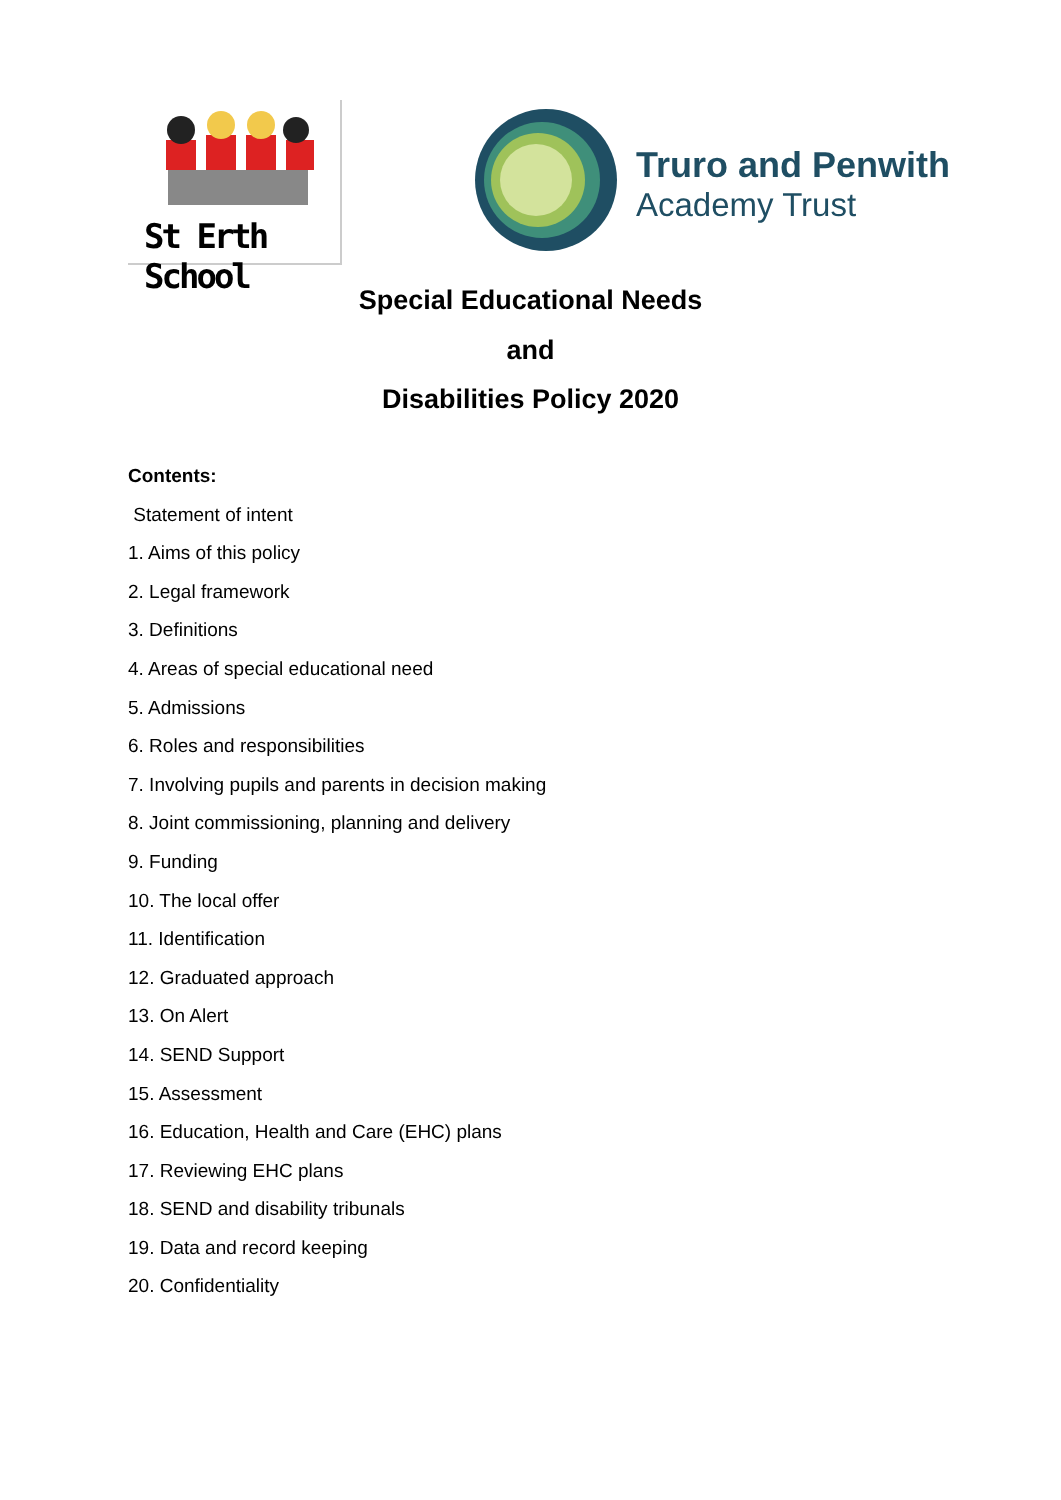St Erth School
Truro and Penwith
Academy Trust
Special Educational Needs
and
Disabilities Policy 2020
Contents:
Statement of intent
1. Aims of this policy
2. Legal framework
3. Definitions
4. Areas of special educational need
5. Admissions
6. Roles and responsibilities
7. Involving pupils and parents in decision making
8. Joint commissioning, planning and delivery
9. Funding
10. The local offer
11. Identification
12. Graduated approach
13. On Alert
14. SEND Support
15. Assessment
16. Education, Health and Care (EHC) plans
17. Reviewing EHC plans
18. SEND and disability tribunals
19. Data and record keeping
20. Confidentiality